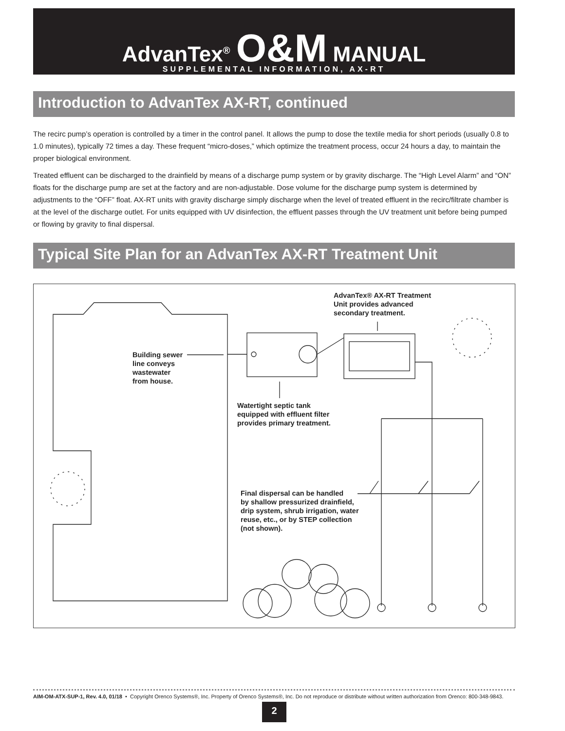AdvanTex<sup>®</sup> O&M MANUAL
SUPPLEMENTAL INFORMATION, AX-RT
Introduction to AdvanTex AX-RT, continued
The recirc pump’s operation is controlled by a timer in the control panel. It allows the pump to dose the textile media for short periods (usually 0.8 to 1.0 minutes), typically 72 times a day. These frequent “micro-doses,” which optimize the treatment process, occur 24 hours a day, to maintain the proper biological environment.
Treated effluent can be discharged to the drainfield by means of a discharge pump system or by gravity discharge. The “High Level Alarm” and “ON” floats for the discharge pump are set at the factory and are non-adjustable. Dose volume for the discharge pump system is determined by adjustments to the “OFF” float. AX-RT units with gravity discharge simply discharge when the level of treated effluent in the recirc/filtrate chamber is at the level of the discharge outlet. For units equipped with UV disinfection, the effluent passes through the UV treatment unit before being pumped or flowing by gravity to final dispersal.
Typical Site Plan for an AdvanTex AX-RT Treatment Unit
AdvanTex® AX-RT Treatment
Unit provides advanced
secondary treatment.
Building sewer
line conveys
wastewater
from house.
Watertight septic tank
equipped with effluent filter
provides primary treatment.
Final dispersal can be handled
by shallow pressurized drainfield,
drip system, shrub irrigation, water
reuse, etc., or by STEP collection
(not shown).
AIM-OM-ATX-SUP-1, Rev. 4.0, 01/18 • Copyright Orenco Systems®, Inc. Property of Orenco Systems®, Inc. Do not reproduce or distribute without written authorization from Orenco: 800-348-9843.
2